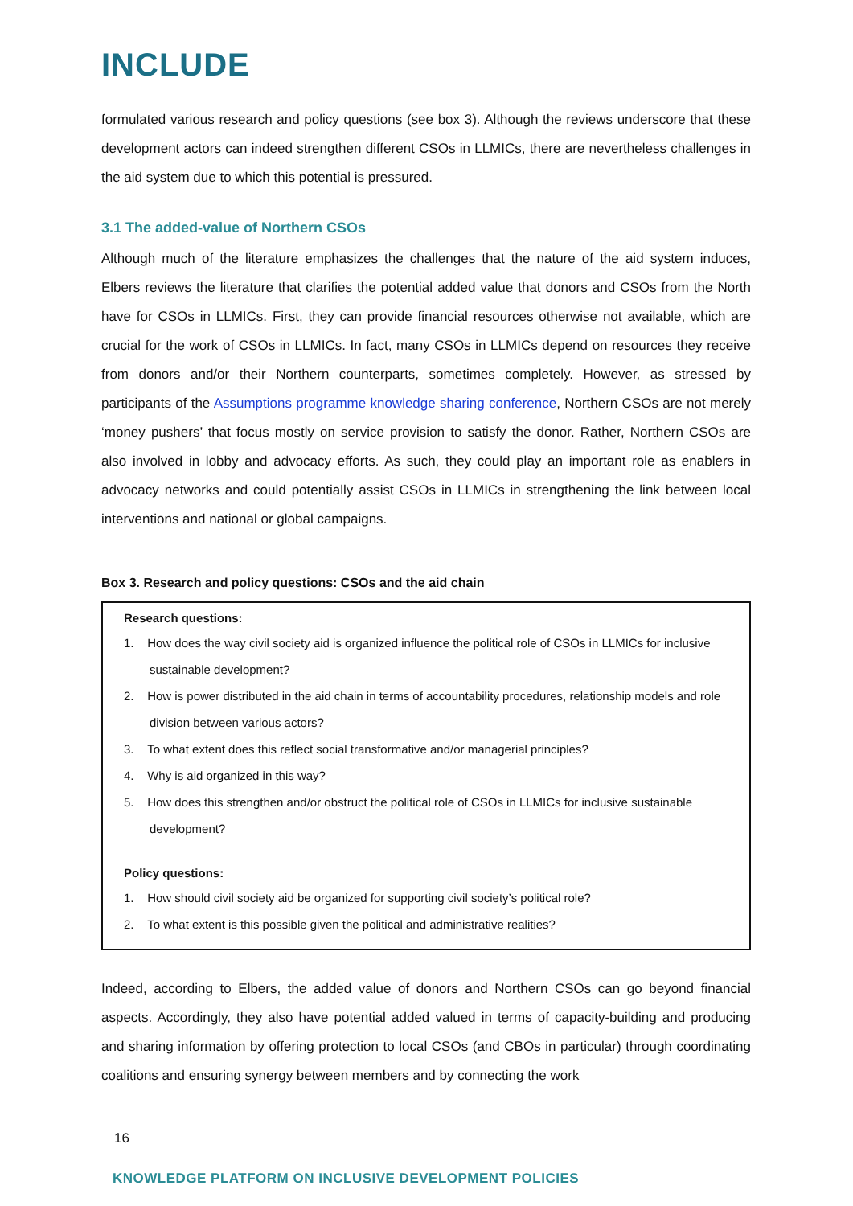INCLUDE
formulated various research and policy questions (see box 3). Although the reviews underscore that these development actors can indeed strengthen different CSOs in LLMICs, there are nevertheless challenges in the aid system due to which this potential is pressured.
3.1 The added-value of Northern CSOs
Although much of the literature emphasizes the challenges that the nature of the aid system induces, Elbers reviews the literature that clarifies the potential added value that donors and CSOs from the North have for CSOs in LLMICs. First, they can provide financial resources otherwise not available, which are crucial for the work of CSOs in LLMICs. In fact, many CSOs in LLMICs depend on resources they receive from donors and/or their Northern counterparts, sometimes completely. However, as stressed by participants of the Assumptions programme knowledge sharing conference, Northern CSOs are not merely ‘money pushers’ that focus mostly on service provision to satisfy the donor. Rather, Northern CSOs are also involved in lobby and advocacy efforts. As such, they could play an important role as enablers in advocacy networks and could potentially assist CSOs in LLMICs in strengthening the link between local interventions and national or global campaigns.
Box 3. Research and policy questions: CSOs and the aid chain
Research questions:
1. How does the way civil society aid is organized influence the political role of CSOs in LLMICs for inclusive sustainable development?
2. How is power distributed in the aid chain in terms of accountability procedures, relationship models and role division between various actors?
3. To what extent does this reflect social transformative and/or managerial principles?
4. Why is aid organized in this way?
5. How does this strengthen and/or obstruct the political role of CSOs in LLMICs for inclusive sustainable development?
Policy questions:
1. How should civil society aid be organized for supporting civil society’s political role?
2. To what extent is this possible given the political and administrative realities?
Indeed, according to Elbers, the added value of donors and Northern CSOs can go beyond financial aspects. Accordingly, they also have potential added valued in terms of capacity-building and producing and sharing information by offering protection to local CSOs (and CBOs in particular) through coordinating coalitions and ensuring synergy between members and by connecting the work
16
KNOWLEDGE PLATFORM ON INCLUSIVE DEVELOPMENT POLICIES